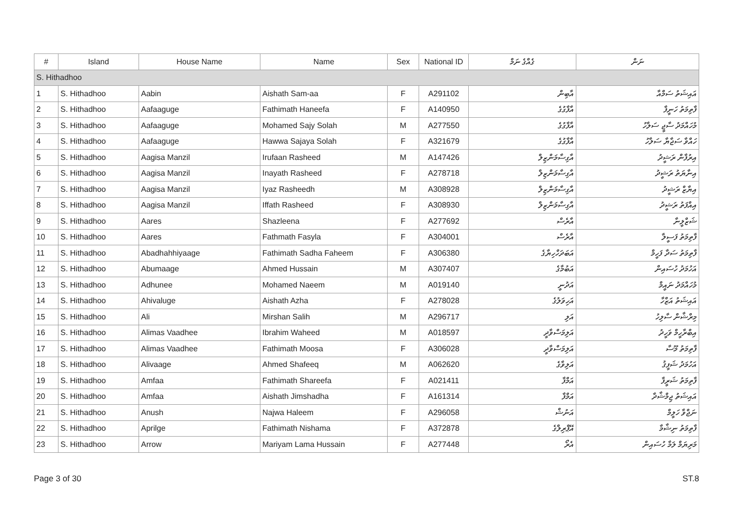| # | Island | House Name | Name | Sex | National ID | ގެއްގެ ނަމް | ނަން |
| --- | --- | --- | --- | --- | --- | --- | --- |
| S. Hithadhoo | | | | | | | |
| 1 | S. Hithadhoo | Aabin | Aishath Sam-aa | F | A291102 | އާބިން | އައިޝަތު ސަމްއާ |
| 2 | S. Hithadhoo | Aafaaguge | Fathimath Haneefa | F | A140950 | އާފާގުގެ | ފާތިމަތު ހަނީފާ |
| 3 | S. Hithadhoo | Aafaaguge | Mohamed Sajy Solah | M | A277550 | އާފާގުގެ | މުހައްމަދު ސާޖީ ސަލާހު |
| 4 | S. Hithadhoo | Aafaaguge | Hawwa Sajaya Solah | F | A321679 | އާފާގުގެ | ހައްވާ ސަޖާޔާ ސަލާހު |
| 5 | S. Hithadhoo | Aagisa Manzil | Irufaan Rasheed | M | A147426 | އާގިސާމަންޒިލް | އިރުފާން ރަޝީދު |
| 6 | S. Hithadhoo | Aagisa Manzil | Inayath Rasheed | F | A278718 | އާގިސާމަންޒިލް | އިނާޔަތު ރަޝީދު |
| 7 | S. Hithadhoo | Aagisa Manzil | Iyaz Rasheedh | M | A308928 | އާގިސާމަންޒިލް | އިޔާޒް ރަޝީދު |
| 8 | S. Hithadhoo | Aagisa Manzil | Iffath Rasheed | F | A308930 | އާގިސާމަންޒިލް | އިއްފަތު ރަޝީދު |
| 9 | S. Hithadhoo | Aares | Shazleena | F | A277692 | އާރެސް | ޝަޒްލީނާ |
| 10 | S. Hithadhoo | Aares | Fathmath Fasyla | F | A304001 | އާރެސް | ފާތިމަތު ފަސީލާ |
| 11 | S. Hithadhoo | Abadhahhiyaage | Fathimath Sadha Faheem | F | A306380 | އަބަދަހްހިޔާގެ | ފާތިމަތު ސަދާ ފަހީމް |
| 12 | S. Hithadhoo | Abumaage | Ahmed Hussain | M | A307407 | އަބުމާގެ | އަހުމަދު ހުސައިން |
| 13 | S. Hithadhoo | Adhunee | Mohamed Naeem | M | A019140 | އަދުނީ | މުހައްމަދު ނައީމް |
| 14 | S. Hithadhoo | Ahivaluge | Aishath Azha | F | A278028 | އަހިވަލުގެ | އައިޝަތު އަޒްހާ |
| 15 | S. Hithadhoo | Ali | Mirshan Salih | M | A296717 | އަލި | މިރްޝާން ސާލިހު |
| 16 | S. Hithadhoo | Alimas Vaadhee | Ibrahim Waheed | M | A018597 | އަލިމަސްވާދީ | އިބްރާހީމް ވަހީދު |
| 17 | S. Hithadhoo | Alimas Vaadhee | Fathimath Moosa | F | A306028 | އަލިމަސްވާދީ | ފާތިމަތު މޫސާ |
| 18 | S. Hithadhoo | Alivaage | Ahmed Shafeeq | M | A062620 | އަލިވާގެ | އަހުމަދު ޝަފީޤު |
| 19 | S. Hithadhoo | Amfaa | Fathimath Shareefa | F | A021411 | އަމްފާ | ފާތިމަތު ޝަރީފާ |
| 20 | S. Hithadhoo | Amfaa | Aishath Jimshadha | F | A161314 | އަމްފާ | އައިޝަތު ޖިމްޝާދާ |
| 21 | S. Hithadhoo | Anush | Najwa Haleem | F | A296058 | އަނުޝް | ނަޖްވާ ހަލީމް |
| 22 | S. Hithadhoo | Aprilge | Fathimath Nishama | F | A372878 | އޭޕްރިލްގެ | ފާތިމަތު ނިޝާމާ |
| 23 | S. Hithadhoo | Arrow | Mariyam Lama Hussain | F | A277448 | އެރޯ | މަރިޔަމް ލަމާ ހުސައިން |
Page 3 of 30 ST.8